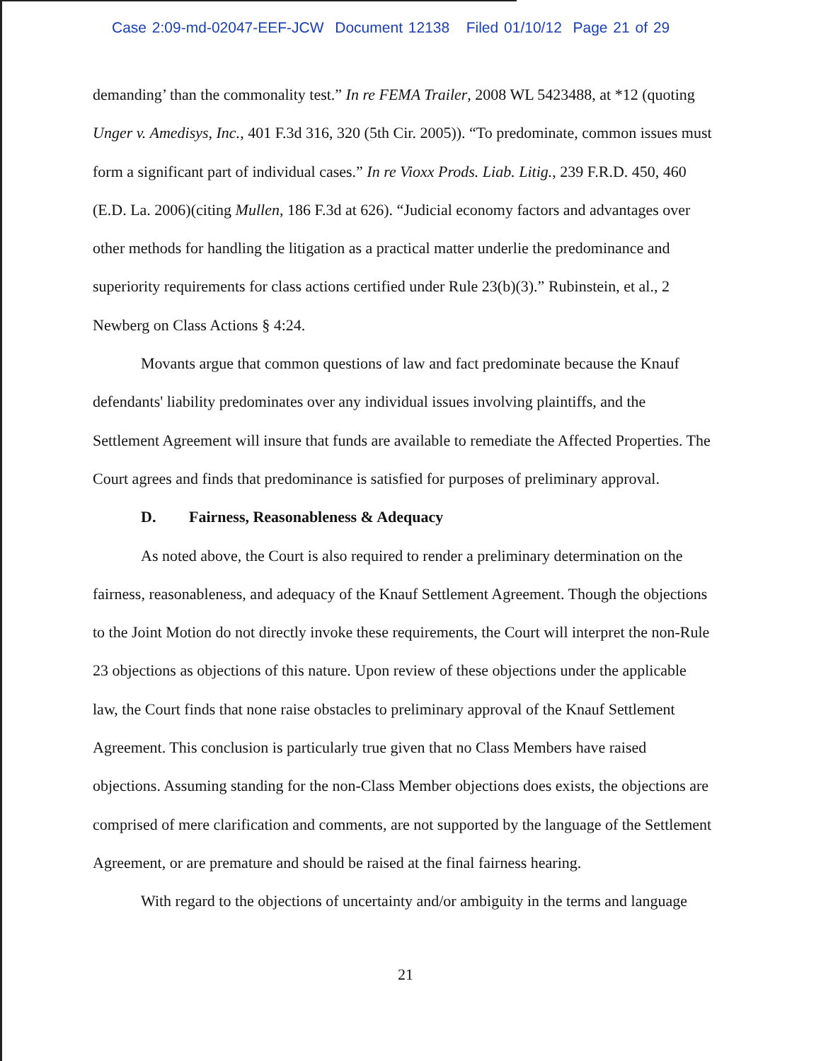Case 2:09-md-02047-EEF-JCW Document 12138 Filed 01/10/12 Page 21 of 29
demanding’ than the commonality test.” In re FEMA Trailer, 2008 WL 5423488, at *12 (quoting Unger v. Amedisys, Inc., 401 F.3d 316, 320 (5th Cir. 2005)). “To predominate, common issues must form a significant part of individual cases.” In re Vioxx Prods. Liab. Litig., 239 F.R.D. 450, 460 (E.D. La. 2006)(citing Mullen, 186 F.3d at 626). “Judicial economy factors and advantages over other methods for handling the litigation as a practical matter underlie the predominance and superiority requirements for class actions certified under Rule 23(b)(3).” Rubinstein, et al., 2 Newberg on Class Actions § 4:24.
Movants argue that common questions of law and fact predominate because the Knauf defendants' liability predominates over any individual issues involving plaintiffs, and the Settlement Agreement will insure that funds are available to remediate the Affected Properties. The Court agrees and finds that predominance is satisfied for purposes of preliminary approval.
D. Fairness, Reasonableness & Adequacy
As noted above, the Court is also required to render a preliminary determination on the fairness, reasonableness, and adequacy of the Knauf Settlement Agreement. Though the objections to the Joint Motion do not directly invoke these requirements, the Court will interpret the non-Rule 23 objections as objections of this nature. Upon review of these objections under the applicable law, the Court finds that none raise obstacles to preliminary approval of the Knauf Settlement Agreement. This conclusion is particularly true given that no Class Members have raised objections. Assuming standing for the non-Class Member objections does exists, the objections are comprised of mere clarification and comments, are not supported by the language of the Settlement Agreement, or are premature and should be raised at the final fairness hearing.
With regard to the objections of uncertainty and/or ambiguity in the terms and language
21